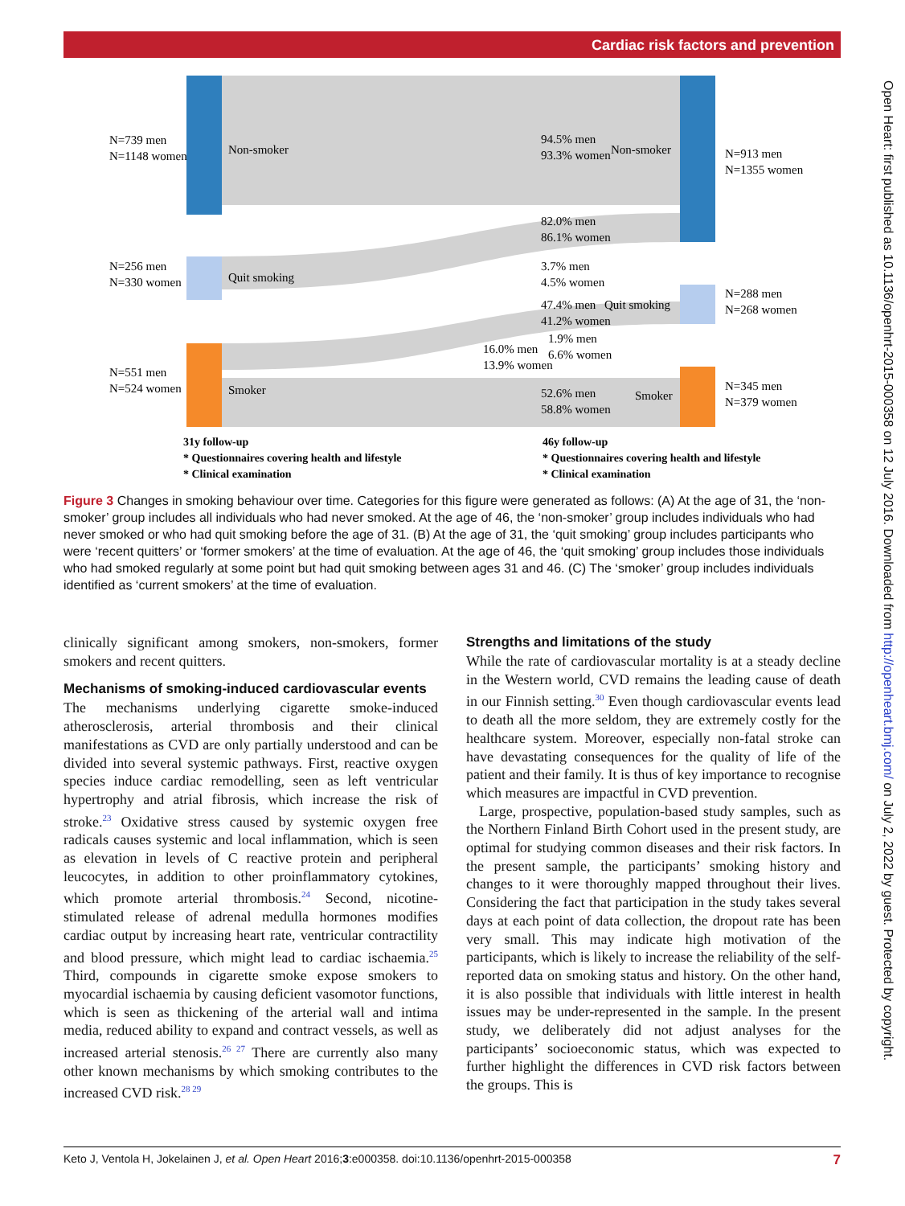Cardiac risk factors and prevention
N=739 men
N=1148 women
Non-smoker
94.5% men
93.3% women
Non-smoker
N=913 men
N=1355 women
82.0% men
86.1% women
N=256 men
N=330 women
Quit smoking
3.7% men
4.5% women
47.4% men
41.2% women
Quit smoking
N=288 men
N=268 women
1.9% men
6.6% women
16.0% men
13.9% women
N=551 men
N=524 women
Smoker
52.6% men
58.8% women
Smoker
N=345 men
N=379 women
31y follow-up
* Questionnaires covering health and lifestyle
* Clinical examination
46y follow-up
* Questionnaires covering health and lifestyle
* Clinical examination
Figure 3 Changes in smoking behaviour over time. Categories for this figure were generated as follows: (A) At the age of 31, the ‘non-smoker’ group includes all individuals who had never smoked. At the age of 46, the ‘non-smoker’ group includes individuals who had never smoked or who had quit smoking before the age of 31. (B) At the age of 31, the ‘quit smoking’ group includes participants who were ‘recent quitters’ or ‘former smokers’ at the time of evaluation. At the age of 46, the ‘quit smoking’ group includes those individuals who had smoked regularly at some point but had quit smoking between ages 31 and 46. (C) The ‘smoker’ group includes individuals identified as ‘current smokers’ at the time of evaluation.
clinically significant among smokers, non-smokers, former smokers and recent quitters.
Mechanisms of smoking-induced cardiovascular events
The mechanisms underlying cigarette smoke-induced atherosclerosis, arterial thrombosis and their clinical manifestations as CVD are only partially understood and can be divided into several systemic pathways. First, reactive oxygen species induce cardiac remodelling, seen as left ventricular hypertrophy and atrial fibrosis, which increase the risk of stroke.<sup>23</sup> Oxidative stress caused by systemic oxygen free radicals causes systemic and local inflammation, which is seen as elevation in levels of C reactive protein and peripheral leucocytes, in addition to other proinflammatory cytokines, which promote arterial thrombosis.<sup>24</sup> Second, nicotine-stimulated release of adrenal medulla hormones modifies cardiac output by increasing heart rate, ventricular contractility and blood pressure, which might lead to cardiac ischaemia.<sup>25</sup> Third, compounds in cigarette smoke expose smokers to myocardial ischaemia by causing deficient vasomotor functions, which is seen as thickening of the arterial wall and intima media, reduced ability to expand and contract vessels, as well as increased arterial stenosis.<sup>26 27</sup> There are currently also many other known mechanisms by which smoking contributes to the increased CVD risk.<sup>28 29</sup>
Strengths and limitations of the study
While the rate of cardiovascular mortality is at a steady decline in the Western world, CVD remains the leading cause of death in our Finnish setting.<sup>30</sup> Even though cardiovascular events lead to death all the more seldom, they are extremely costly for the healthcare system. Moreover, especially non-fatal stroke can have devastating consequences for the quality of life of the patient and their family. It is thus of key importance to recognise which measures are impactful in CVD prevention.
Large, prospective, population-based study samples, such as the Northern Finland Birth Cohort used in the present study, are optimal for studying common diseases and their risk factors. In the present sample, the participants’ smoking history and changes to it were thoroughly mapped throughout their lives. Considering the fact that participation in the study takes several days at each point of data collection, the dropout rate has been very small. This may indicate high motivation of the participants, which is likely to increase the reliability of the self-reported data on smoking status and history. On the other hand, it is also possible that individuals with little interest in health issues may be under-represented in the sample. In the present study, we deliberately did not adjust analyses for the participants’ socioeconomic status, which was expected to further highlight the differences in CVD risk factors between the groups. This is
Open Heart: first published as 10.1136/openhrt-2015-000358 on 12 July 2016. Downloaded from http://openheart.bmj.com/ on July 2, 2022 by guest. Protected by copyright.
Keto J, Ventola H, Jokelainen J, et al. Open Heart 2016;3:e000358. doi:10.1136/openhrt-2015-000358 7